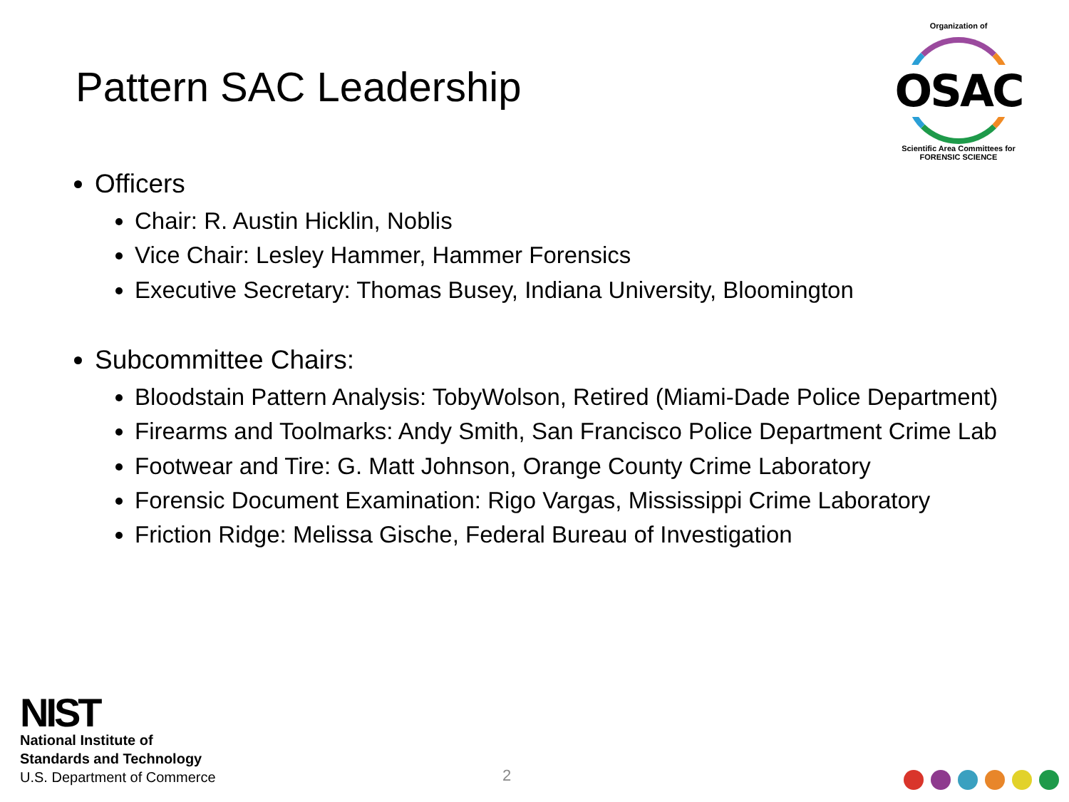Pattern SAC Leadership
Organization of
OSAC
Scientific Area Committees for FORENSIC SCIENCE
Officers
Chair: R. Austin Hicklin, Noblis
Vice Chair: Lesley Hammer, Hammer Forensics
Executive Secretary: Thomas Busey, Indiana University, Bloomington
Subcommittee Chairs:
Bloodstain Pattern Analysis: TobyWolson, Retired (Miami-Dade Police Department)
Firearms and Toolmarks: Andy Smith, San Francisco Police Department Crime Lab
Footwear and Tire: G. Matt Johnson, Orange County Crime Laboratory
Forensic Document Examination: Rigo Vargas, Mississippi Crime Laboratory
Friction Ridge: Melissa Gische, Federal Bureau of Investigation
NIST
National Institute of
Standards and Technology
U.S. Department of Commerce
2